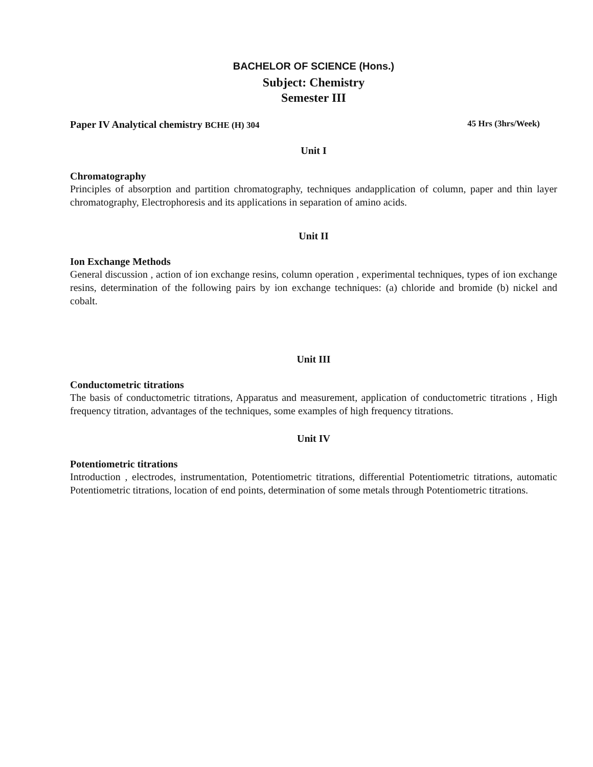BACHELOR OF SCIENCE (Hons.)
Subject: Chemistry
Semester III
Paper IV Analytical chemistry BCHE (H) 304 45 Hrs (3hrs/Week)
Unit I
Chromatography
Principles of absorption and partition chromatography, techniques andapplication of column, paper and thin layer chromatography, Electrophoresis and its applications in separation of amino acids.
Unit II
Ion Exchange Methods
General discussion , action of ion exchange resins, column operation , experimental techniques, types of ion exchange resins, determination of the following pairs by ion exchange techniques: (a) chloride and bromide (b) nickel and cobalt.
Unit III
Conductometric titrations
The basis of conductometric titrations, Apparatus and measurement, application of conductometric titrations , High frequency titration, advantages of the techniques, some examples of high frequency titrations.
Unit IV
Potentiometric titrations
Introduction , electrodes, instrumentation, Potentiometric titrations, differential Potentiometric titrations, automatic Potentiometric titrations, location of end points, determination of some metals through Potentiometric titrations.